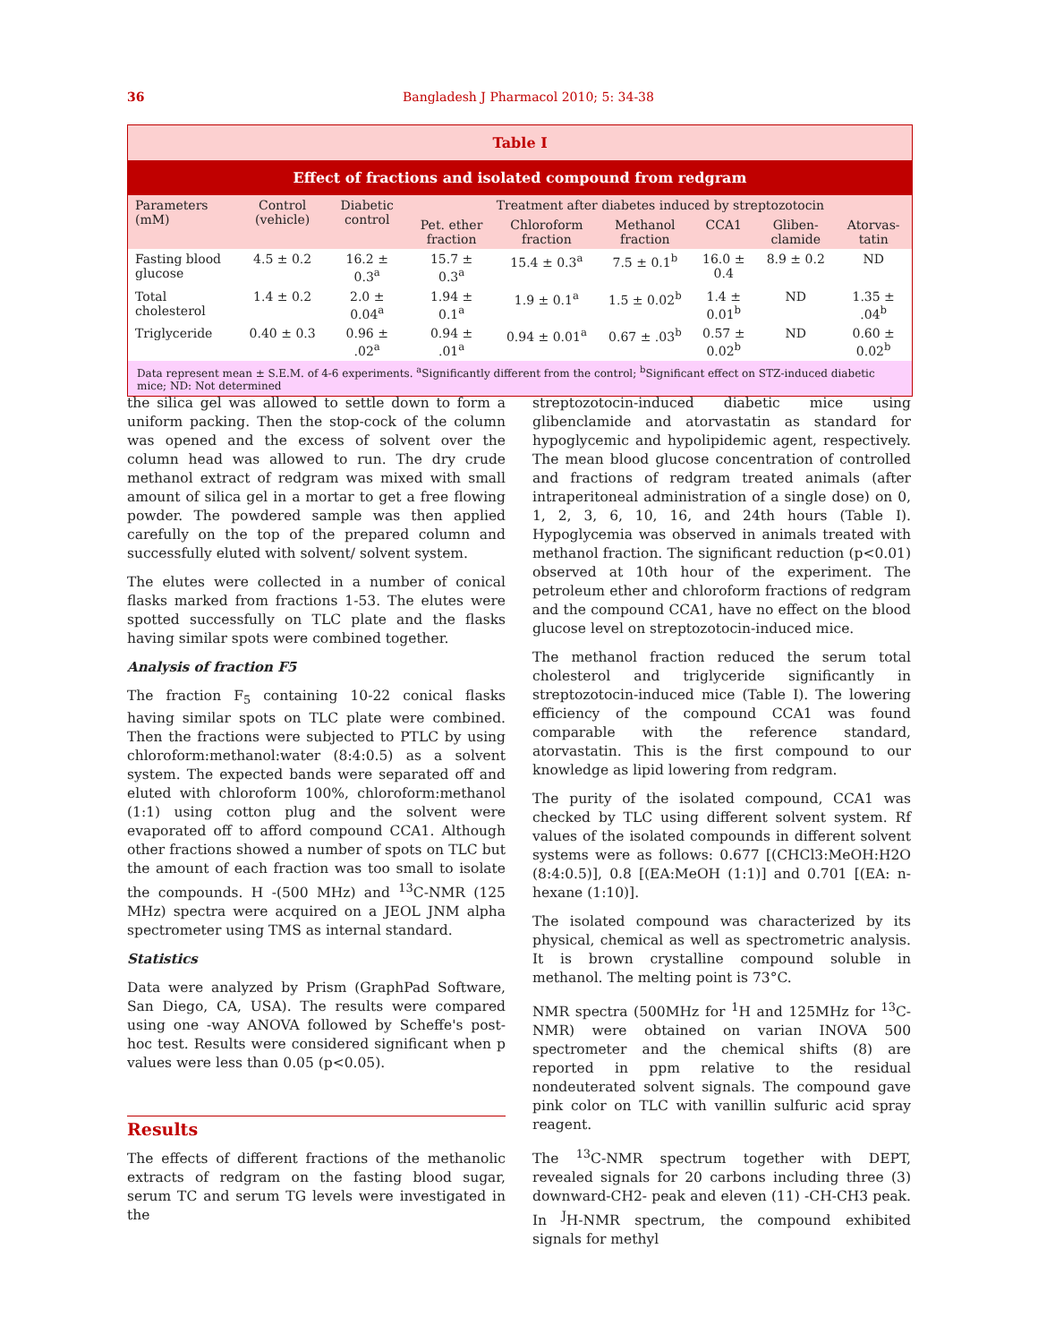36 Bangladesh J Pharmacol 2010; 5: 34-38
Table I
Effect of fractions and isolated compound from redgram
| Parameters (mM) | Control (vehicle) | Diabetic control | Treatment after diabetes induced by streptozotocin | | | | | |
| --- | --- | --- | --- | --- | --- | --- | --- | --- |
| | | | Pet. ether fraction | Chloroform fraction | Methanol fraction | CCA1 | Gliben-clamide | Atorvas-tatin |
| Fasting blood glucose | 4.5 ± 0.2 | 16.2 ± 0.3<sup>a</sup> | 15.7 ± 0.3<sup>a</sup> | 15.4 ± 0.3<sup>a</sup> | 7.5 ± 0.1<sup>b</sup> | 16.0 ± 0.4 | 8.9 ± 0.2 | ND |
| Total cholesterol | 1.4 ± 0.2 | 2.0 ± 0.04<sup>a</sup> | 1.94 ± 0.1<sup>a</sup> | 1.9 ± 0.1<sup>a</sup> | 1.5 ± 0.02<sup>b</sup> | 1.4 ± 0.01<sup>b</sup> | ND | 1.35 ± .04<sup>b</sup> |
| Triglyceride | 0.40 ± 0.3 | 0.96 ± .02<sup>a</sup> | 0.94 ± .01<sup>a</sup> | 0.94 ± 0.01<sup>a</sup> | 0.67 ± .03<sup>b</sup> | 0.57 ± 0.02<sup>b</sup> | ND | 0.60 ± 0.02<sup>b</sup> |
Data represent mean ± S.E.M. of 4-6 experiments. <sup>a</sup>Significantly different from the control; <sup>b</sup>Significant effect on STZ-induced diabetic mice; ND: Not determined
the silica gel was allowed to settle down to form a uniform packing. Then the stop-cock of the column was opened and the excess of solvent over the column head was allowed to run. The dry crude methanol extract of redgram was mixed with small amount of silica gel in a mortar to get a free flowing powder. The powdered sample was then applied carefully on the top of the prepared column and successfully eluted with solvent/ solvent system.
The elutes were collected in a number of conical flasks marked from fractions 1-53. The elutes were spotted successfully on TLC plate and the flasks having similar spots were combined together.
Analysis of fraction F5
The fraction F<sub>5</sub> containing 10-22 conical flasks having similar spots on TLC plate were combined. Then the fractions were subjected to PTLC by using chloroform:methanol:water (8:4:0.5) as a solvent system. The expected bands were separated off and eluted with chloroform 100%, chloroform:methanol (1:1) using cotton plug and the solvent were evaporated off to afford compound CCA1. Although other fractions showed a number of spots on TLC but the amount of each fraction was too small to isolate the compounds. H -(500 MHz) and <sup>13</sup>C-NMR (125 MHz) spectra were acquired on a JEOL JNM alpha spectrometer using TMS as internal standard.
Statistics
Data were analyzed by Prism (GraphPad Software, San Diego, CA, USA). The results were compared using one -way ANOVA followed by Scheffe's post-hoc test. Results were considered significant when p values were less than 0.05 (p<0.05).
Results
The effects of different fractions of the methanolic extracts of redgram on the fasting blood sugar, serum TC and serum TG levels were investigated in the
streptozotocin-induced diabetic mice using glibenclamide and atorvastatin as standard for hypoglycemic and hypolipidemic agent, respectively. The mean blood glucose concentration of controlled and fractions of redgram treated animals (after intraperitoneal administration of a single dose) on 0, 1, 2, 3, 6, 10, 16, and 24th hours (Table I). Hypoglycemia was observed in animals treated with methanol fraction. The significant reduction (p<0.01) observed at 10th hour of the experiment. The petroleum ether and chloroform fractions of redgram and the compound CCA1, have no effect on the blood glucose level on streptozotocin-induced mice.
The methanol fraction reduced the serum total cholesterol and triglyceride significantly in streptozotocin-induced mice (Table I). The lowering efficiency of the compound CCA1 was found comparable with the reference standard, atorvastatin. This is the first compound to our knowledge as lipid lowering from redgram.
The purity of the isolated compound, CCA1 was checked by TLC using different solvent system. Rf values of the isolated compounds in different solvent systems were as follows: 0.677 [(CHCl3:MeOH:H2O (8:4:0.5)], 0.8 [(EA:MeOH (1:1)] and 0.701 [(EA: n-hexane (1:10)].
The isolated compound was characterized by its physical, chemical as well as spectrometric analysis. It is brown crystalline compound soluble in methanol. The melting point is 73°C.
NMR spectra (500MHz for <sup>1</sup>H and 125MHz for <sup>13</sup>C-NMR) were obtained on varian INOVA 500 spectrometer and the chemical shifts (8) are reported in ppm relative to the residual nondeuterated solvent signals. The compound gave pink color on TLC with vanillin sulfuric acid spray reagent.
The <sup>13</sup>C-NMR spectrum together with DEPT, revealed signals for 20 carbons including three (3) downward-CH2- peak and eleven (11) -CH-CH3 peak. In <sup>J</sup>H-NMR spectrum, the compound exhibited signals for methyl